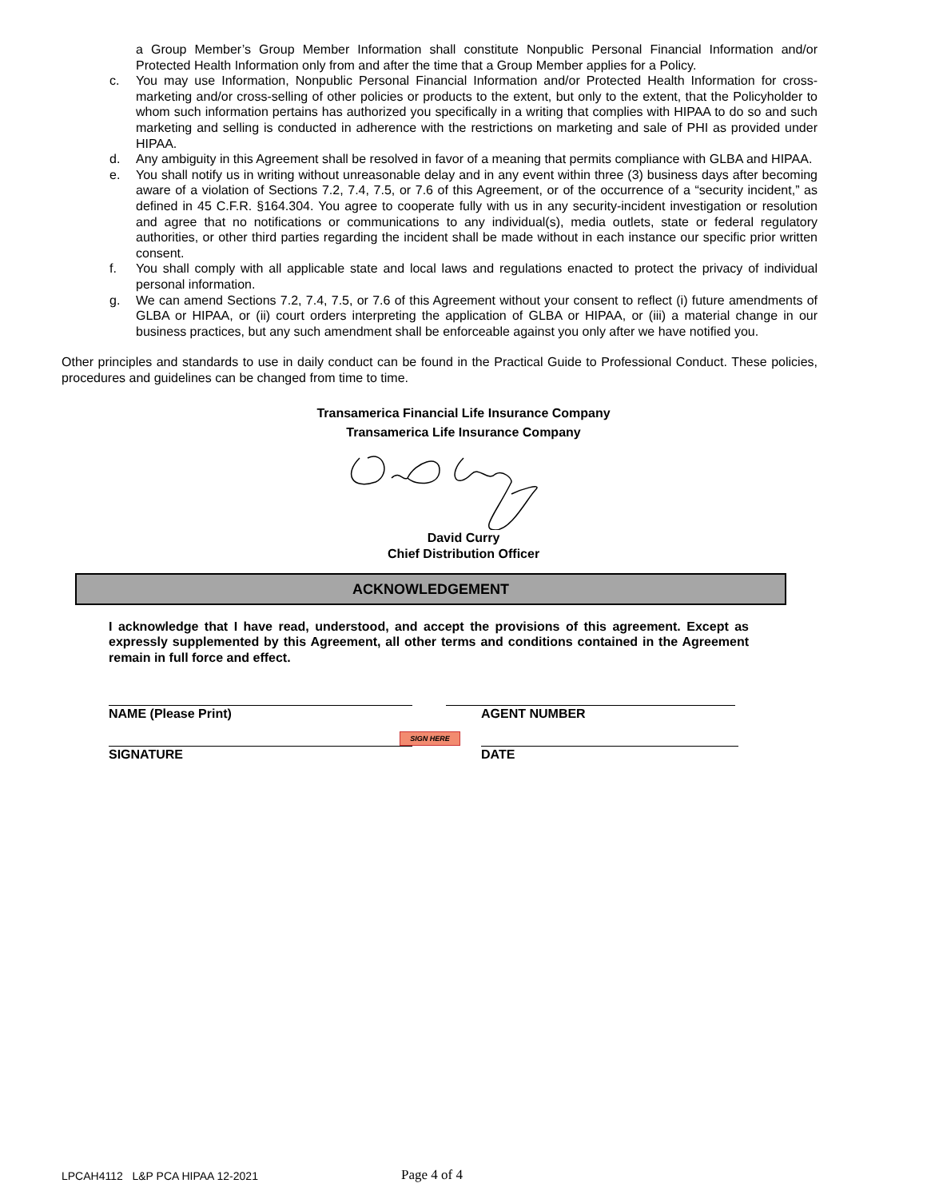a Group Member’s Group Member Information shall constitute Nonpublic Personal Financial Information and/or Protected Health Information only from and after the time that a Group Member applies for a Policy.
c. You may use Information, Nonpublic Personal Financial Information and/or Protected Health Information for cross-marketing and/or cross-selling of other policies or products to the extent, but only to the extent, that the Policyholder to whom such information pertains has authorized you specifically in a writing that complies with HIPAA to do so and such marketing and selling is conducted in adherence with the restrictions on marketing and sale of PHI as provided under HIPAA.
d. Any ambiguity in this Agreement shall be resolved in favor of a meaning that permits compliance with GLBA and HIPAA.
e. You shall notify us in writing without unreasonable delay and in any event within three (3) business days after becoming aware of a violation of Sections 7.2, 7.4, 7.5, or 7.6 of this Agreement, or of the occurrence of a “security incident,” as defined in 45 C.F.R. §164.304. You agree to cooperate fully with us in any security-incident investigation or resolution and agree that no notifications or communications to any individual(s), media outlets, state or federal regulatory authorities, or other third parties regarding the incident shall be made without in each instance our specific prior written consent.
f. You shall comply with all applicable state and local laws and regulations enacted to protect the privacy of individual personal information.
g. We can amend Sections 7.2, 7.4, 7.5, or 7.6 of this Agreement without your consent to reflect (i) future amendments of GLBA or HIPAA, or (ii) court orders interpreting the application of GLBA or HIPAA, or (iii) a material change in our business practices, but any such amendment shall be enforceable against you only after we have notified you.
Other principles and standards to use in daily conduct can be found in the Practical Guide to Professional Conduct. These policies, procedures and guidelines can be changed from time to time.
Transamerica Financial Life Insurance Company
Transamerica Life Insurance Company
David Curry
Chief Distribution Officer
ACKNOWLEDGEMENT
I acknowledge that I have read, understood, and accept the provisions of this agreement. Except as expressly supplemented by this Agreement, all other terms and conditions contained in the Agreement remain in full force and effect.
NAME (Please Print) AGENT NUMBER
SIGN HERE
SIGNATURE DATE
LPCAH4112 L&P PCA HIPAA 12-2021
Page 4 of 4